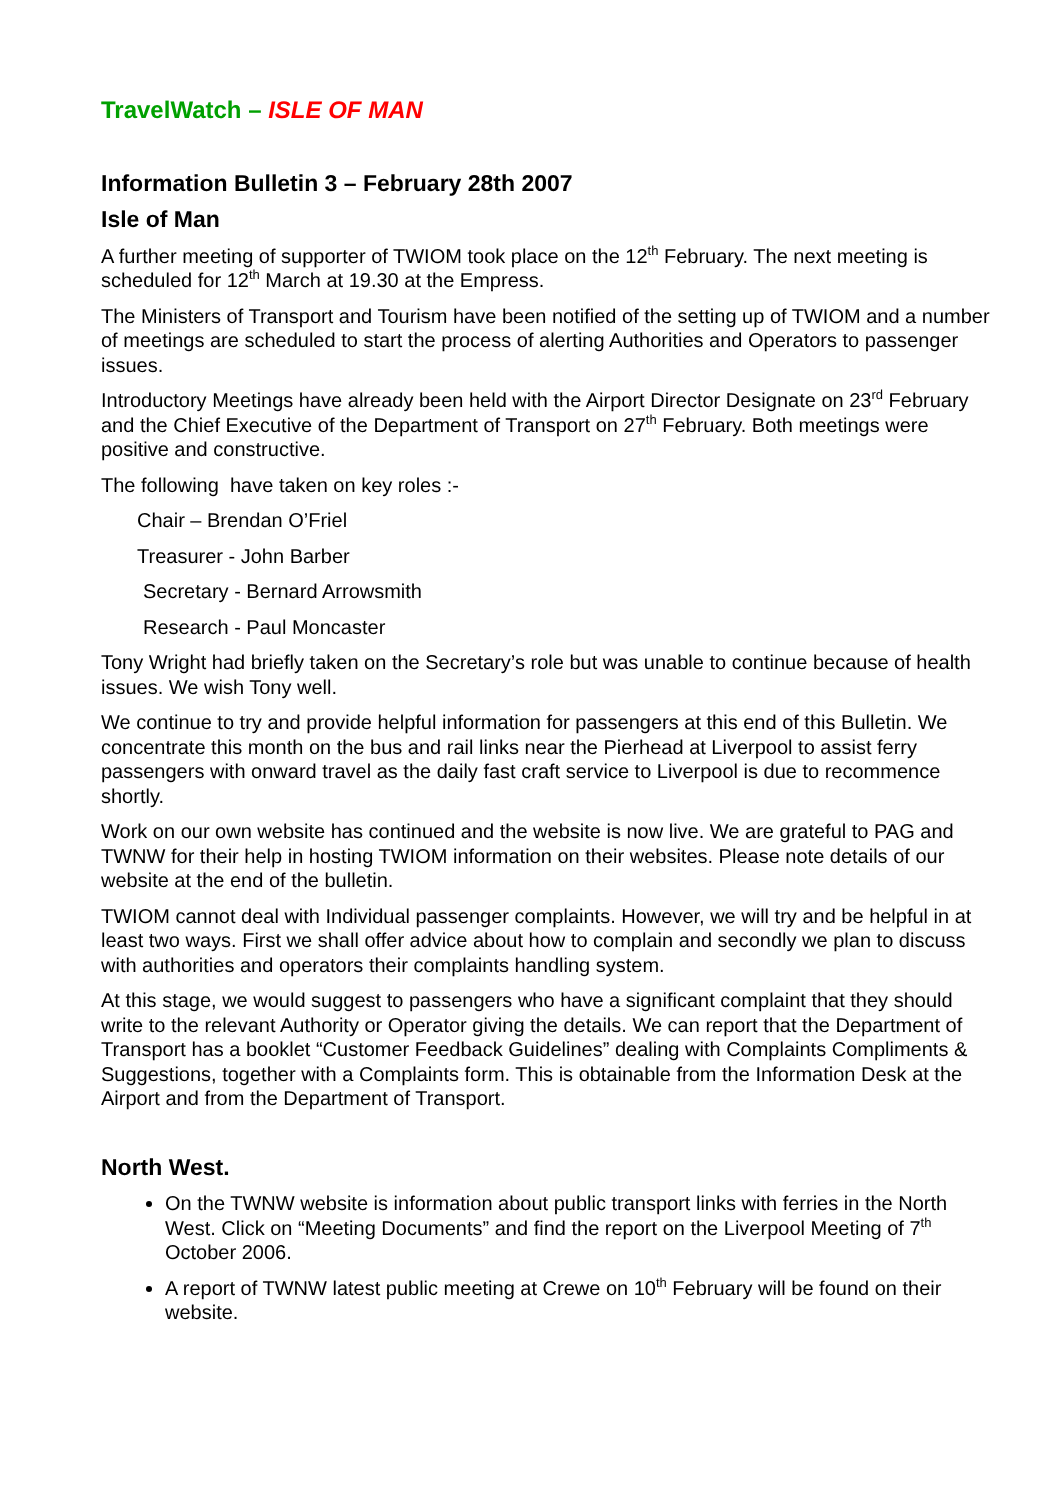TravelWatch – ISLE OF MAN
Information Bulletin 3 – February 28th 2007
Isle of Man
A further meeting of supporter of TWIOM took place on the 12<sup>th</sup> February. The next meeting is scheduled for 12<sup>th</sup> March at 19.30 at the Empress.
The Ministers of Transport and Tourism have been notified of the setting up of TWIOM and a number of meetings are scheduled to start the process of alerting Authorities and Operators to passenger issues.
Introductory Meetings have already been held with the Airport Director Designate on 23<sup>rd</sup> February and the Chief Executive of the Department of Transport on 27<sup>th</sup> February. Both meetings were positive and constructive.
The following have taken on key roles :-
Chair – Brendan O’Friel
Treasurer - John Barber
Secretary - Bernard Arrowsmith
Research - Paul Moncaster
Tony Wright had briefly taken on the Secretary’s role but was unable to continue because of health issues. We wish Tony well.
We continue to try and provide helpful information for passengers at this end of this Bulletin. We concentrate this month on the bus and rail links near the Pierhead at Liverpool to assist ferry passengers with onward travel as the daily fast craft service to Liverpool is due to recommence shortly.
Work on our own website has continued and the website is now live. We are grateful to PAG and TWNW for their help in hosting TWIOM information on their websites. Please note details of our website at the end of the bulletin.
TWIOM cannot deal with Individual passenger complaints. However, we will try and be helpful in at least two ways. First we shall offer advice about how to complain and secondly we plan to discuss with authorities and operators their complaints handling system.
At this stage, we would suggest to passengers who have a significant complaint that they should write to the relevant Authority or Operator giving the details. We can report that the Department of Transport has a booklet “Customer Feedback Guidelines” dealing with Complaints Compliments & Suggestions, together with a Complaints form. This is obtainable from the Information Desk at the Airport and from the Department of Transport.
North West.
On the TWNW website is information about public transport links with ferries in the North West. Click on “Meeting Documents” and find the report on the Liverpool Meeting of 7<sup>th</sup> October 2006.
A report of TWNW latest public meeting at Crewe on 10<sup>th</sup> February will be found on their website.